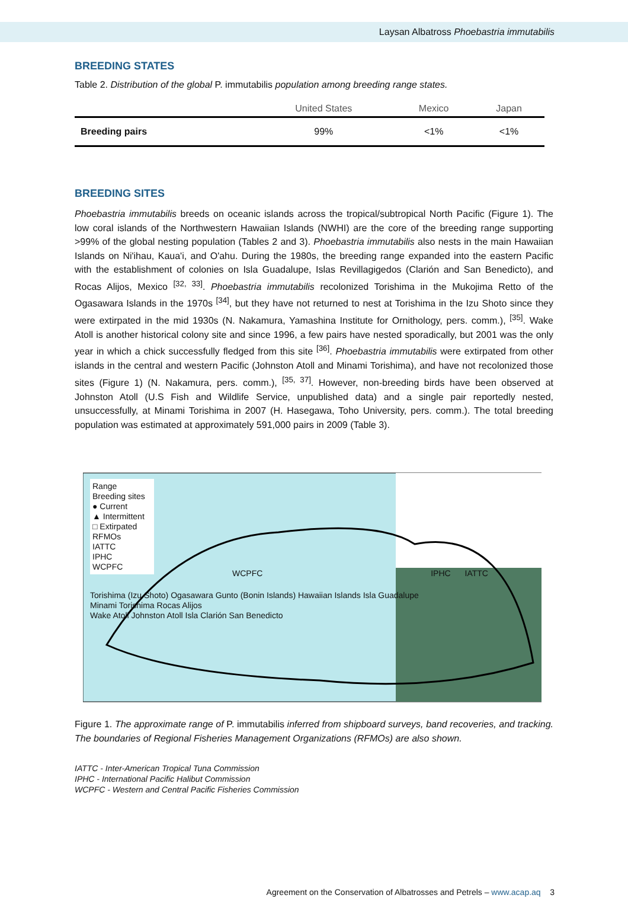Laysan Albatross Phoebastria immutabilis
BREEDING STATES
Table 2. Distribution of the global P. immutabilis population among breeding range states.
| | United States | Mexico | Japan |
| --- | --- | --- | --- |
| Breeding pairs | 99% | <1% | <1% |
BREEDING SITES
Phoebastria immutabilis breeds on oceanic islands across the tropical/subtropical North Pacific (Figure 1). The low coral islands of the Northwestern Hawaiian Islands (NWHI) are the core of the breeding range supporting >99% of the global nesting population (Tables 2 and 3). Phoebastria immutabilis also nests in the main Hawaiian Islands on Ni'ihau, Kaua'i, and O'ahu. During the 1980s, the breeding range expanded into the eastern Pacific with the establishment of colonies on Isla Guadalupe, Islas Revillagigedos (Clarión and San Benedicto), and Rocas Alijos, Mexico <sup>[32, 33]</sup>. Phoebastria immutabilis recolonized Torishima in the Mukojima Retto of the Ogasawara Islands in the 1970s <sup>[34]</sup>, but they have not returned to nest at Torishima in the Izu Shoto since they were extirpated in the mid 1930s (N. Nakamura, Yamashina Institute for Ornithology, pers. comm.), <sup>[35]</sup>. Wake Atoll is another historical colony site and since 1996, a few pairs have nested sporadically, but 2001 was the only year in which a chick successfully fledged from this site <sup>[36]</sup>. Phoebastria immutabilis were extirpated from other islands in the central and western Pacific (Johnston Atoll and Minami Torishima), and have not recolonized those sites (Figure 1) (N. Nakamura, pers. comm.), <sup>[35, 37]</sup>. However, non-breeding birds have been observed at Johnston Atoll (U.S Fish and Wildlife Service, unpublished data) and a single pair reportedly nested, unsuccessfully, at Minami Torishima in 2007 (H. Hasegawa, Toho University, pers. comm.). The total breeding population was estimated at approximately 591,000 pairs in 2009 (Table 3).
Range
Breeding sites
● Current
▲ Intermittent
□ Extirpated
RFMOs
IATTC
IPHC
WCPFC
WCPFC IPHC IATTC
Torishima (Izu Shoto) Ogasawara Gunto (Bonin Islands) Hawaiian Islands Isla Guadalupe
Minami Torishima Rocas Alijos
Wake Atoll Johnston Atoll Isla Clarión San Benedicto
Figure 1. The approximate range of P. immutabilis inferred from shipboard surveys, band recoveries, and tracking. The boundaries of Regional Fisheries Management Organizations (RFMOs) are also shown.
IATTC - Inter-American Tropical Tuna Commission
IPHC - International Pacific Halibut Commission
WCPFC - Western and Central Pacific Fisheries Commission
Agreement on the Conservation of Albatrosses and Petrels – www.acap.aq 3